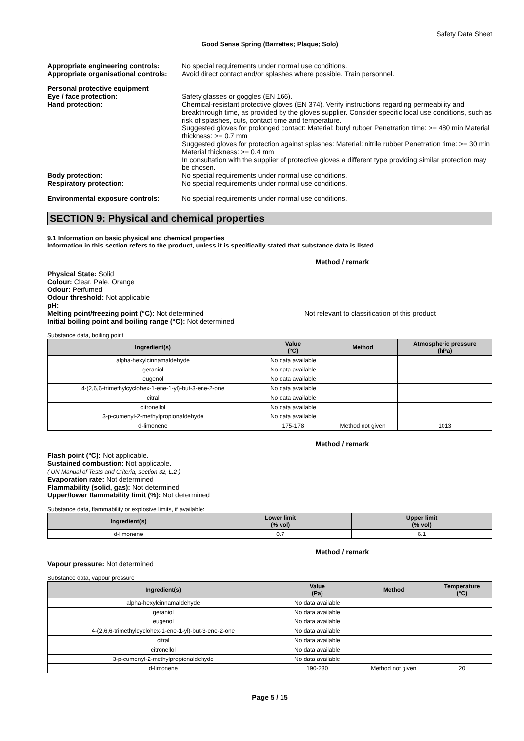Safety Data Sheet
Good Sense Spring (Barrettes; Plaque; Solo)
Appropriate engineering controls:
No special requirements under normal use conditions.
Appropriate organisational controls:
Avoid direct contact and/or splashes where possible. Train personnel.
Personal protective equipment
Eye / face protection: Safety glasses or goggles (EN 166).
Hand protection: Chemical-resistant protective gloves (EN 374). Verify instructions regarding permeability and breakthrough time, as provided by the gloves supplier. Consider specific local use conditions, such as risk of splashes, cuts, contact time and temperature.
Suggested gloves for prolonged contact: Material: butyl rubber Penetration time: >= 480 min Material thickness: >= 0.7 mm
Suggested gloves for protection against splashes: Material: nitrile rubber Penetration time: >= 30 min Material thickness: >= 0.4 mm
In consultation with the supplier of protective gloves a different type providing similar protection may be chosen.
Body protection: No special requirements under normal use conditions.
Respiratory protection: No special requirements under normal use conditions.
Environmental exposure controls: No special requirements under normal use conditions.
SECTION 9: Physical and chemical properties
9.1 Information on basic physical and chemical properties
Information in this section refers to the product, unless it is specifically stated that substance data is listed
Method / remark
Physical State: Solid
Colour: Clear, Pale, Orange
Odour: Perfumed
Odour threshold: Not applicable
pH:
Melting point/freezing point (°C): Not determined Not relevant to classification of this product
Initial boiling point and boiling range (°C): Not determined
Substance data, boiling point
| Ingredient(s) | Value (°C) | Method | Atmospheric pressure (hPa) |
| --- | --- | --- | --- |
| alpha-hexylcinnamaldehyde | No data available | | |
| geraniol | No data available | | |
| eugenol | No data available | | |
| 4-(2,6,6-trimethylcyclohex-1-ene-1-yl)-but-3-ene-2-one | No data available | | |
| citral | No data available | | |
| citronellol | No data available | | |
| 3-p-cumenyl-2-methylpropionaldehyde | No data available | | |
| d-limonene | 175-178 | Method not given | 1013 |
Method / remark
Flash point (°C): Not applicable.
Sustained combustion: Not applicable.
( UN Manual of Tests and Criteria, section 32, L.2 )
Evaporation rate: Not determined
Flammability (solid, gas): Not determined
Upper/lower flammability limit (%): Not determined
Substance data, flammability or explosive limits, if available:
| Ingredient(s) | Lower limit (% vol) | Upper limit (% vol) |
| --- | --- | --- |
| d-limonene | 0.7 | 6.1 |
Method / remark
Vapour pressure: Not determined
Substance data, vapour pressure
| Ingredient(s) | Value (Pa) | Method | Temperature (°C) |
| --- | --- | --- | --- |
| alpha-hexylcinnamaldehyde | No data available | | |
| geraniol | No data available | | |
| eugenol | No data available | | |
| 4-(2,6,6-trimethylcyclohex-1-ene-1-yl)-but-3-ene-2-one | No data available | | |
| citral | No data available | | |
| citronellol | No data available | | |
| 3-p-cumenyl-2-methylpropionaldehyde | No data available | | |
| d-limonene | 190-230 | Method not given | 20 |
Page 5 / 15